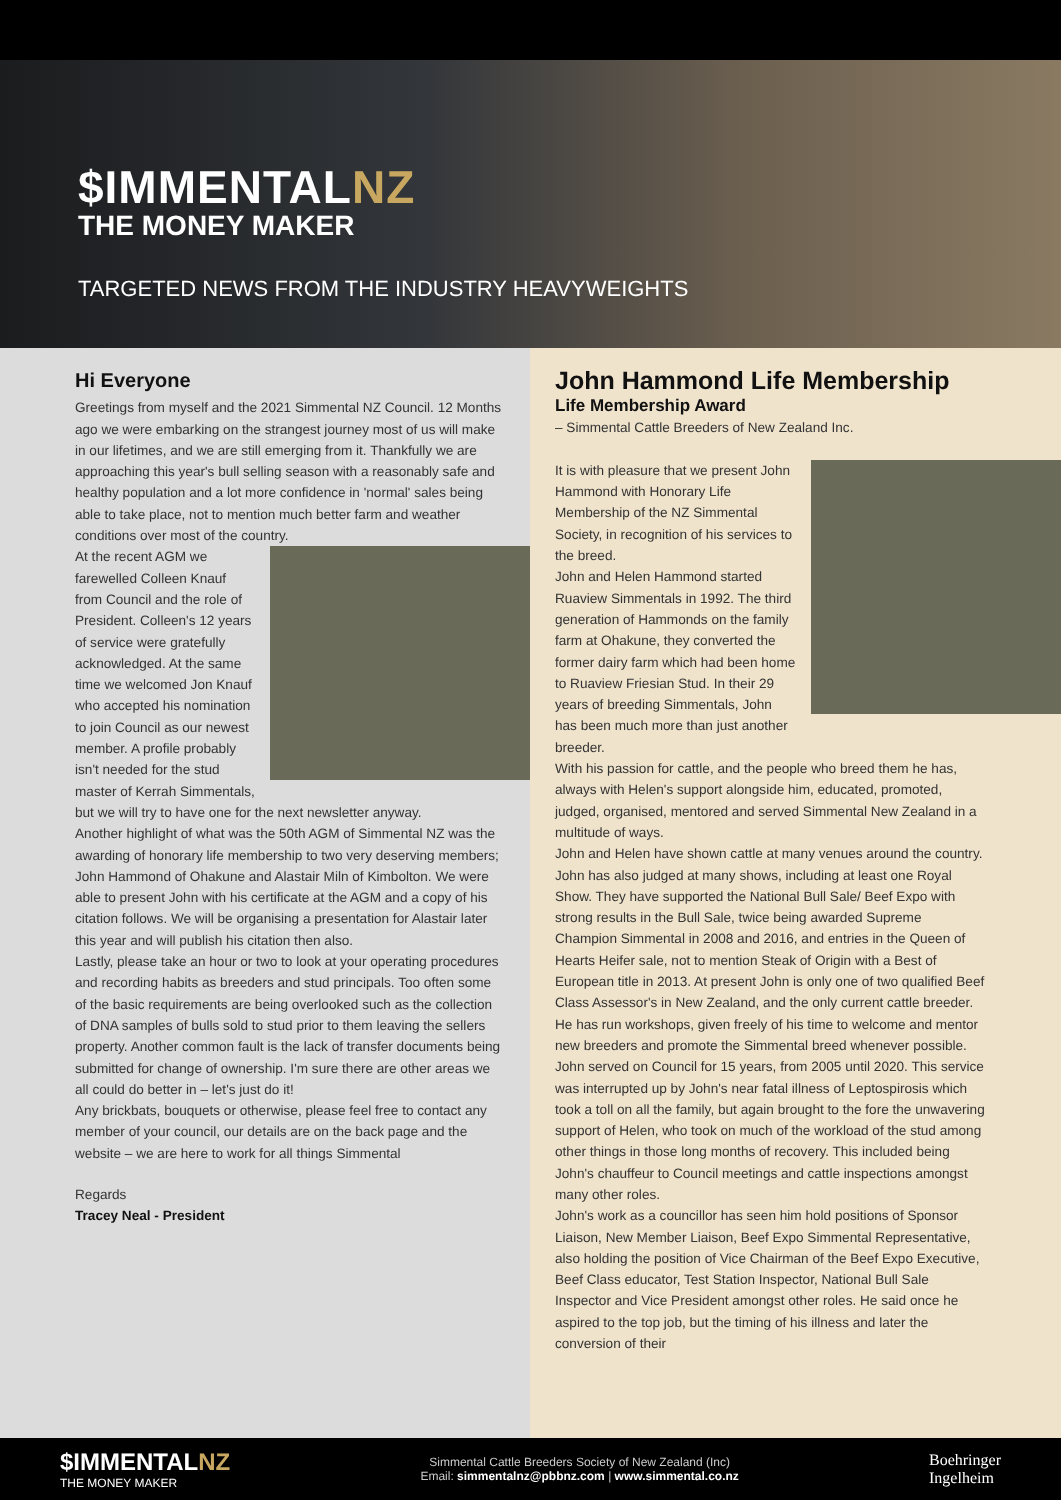$IMMENTALNZ
THE MONEY MAKER
TARGETED NEWS FROM THE INDUSTRY HEAVYWEIGHTS
Hi Everyone
Greetings from myself and the 2021 Simmental NZ Council. 12 Months ago we were embarking on the strangest journey most of us will make in our lifetimes, and we are still emerging from it. Thankfully we are approaching this year's bull selling season with a reasonably safe and healthy population and a lot more confidence in 'normal' sales being able to take place, not to mention much better farm and weather conditions over most of the country.
At the recent AGM we farewelled Colleen Knauf from Council and the role of President. Colleen's 12 years of service were gratefully acknowledged. At the same time we welcomed Jon Knauf who accepted his nomination to join Council as our newest member. A profile probably isn't needed for the stud master of Kerrah Simmentals, but we will try to have one for the next newsletter anyway.
Another highlight of what was the 50th AGM of Simmental NZ was the awarding of honorary life membership to two very deserving members; John Hammond of Ohakune and Alastair Miln of Kimbolton. We were able to present John with his certificate at the AGM and a copy of his citation follows. We will be organising a presentation for Alastair later this year and will publish his citation then also.
Lastly, please take an hour or two to look at your operating procedures and recording habits as breeders and stud principals. Too often some of the basic requirements are being overlooked such as the collection of DNA samples of bulls sold to stud prior to them leaving the sellers property. Another common fault is the lack of transfer documents being submitted for change of ownership. I'm sure there are other areas we all could do better in – let's just do it!
Any brickbats, bouquets or otherwise, please feel free to contact any member of your council, our details are on the back page and the website – we are here to work for all things Simmental
Regards
Tracey Neal - President
John Hammond Life Membership
Life Membership Award
– Simmental Cattle Breeders of New Zealand Inc.
It is with pleasure that we present John Hammond with Honorary Life Membership of the NZ Simmental Society, in recognition of his services to the breed.
John and Helen Hammond started Ruaview Simmentals in 1992. The third generation of Hammonds on the family farm at Ohakune, they converted the former dairy farm which had been home to Ruaview Friesian Stud. In their 29 years of breeding Simmentals, John has been much more than just another breeder.
With his passion for cattle, and the people who breed them he has, always with Helen's support alongside him, educated, promoted, judged, organised, mentored and served Simmental New Zealand in a multitude of ways.
John and Helen have shown cattle at many venues around the country. John has also judged at many shows, including at least one Royal Show. They have supported the National Bull Sale/ Beef Expo with strong results in the Bull Sale, twice being awarded Supreme Champion Simmental in 2008 and 2016, and entries in the Queen of Hearts Heifer sale, not to mention Steak of Origin with a Best of European title in 2013. At present John is only one of two qualified Beef Class Assessor's in New Zealand, and the only current cattle breeder. He has run workshops, given freely of his time to welcome and mentor new breeders and promote the Simmental breed whenever possible.
John served on Council for 15 years, from 2005 until 2020. This service was interrupted up by John's near fatal illness of Leptospirosis which took a toll on all the family, but again brought to the fore the unwavering support of Helen, who took on much of the workload of the stud among other things in those long months of recovery. This included being John's chauffeur to Council meetings and cattle inspections amongst many other roles.
John's work as a councillor has seen him hold positions of Sponsor Liaison, New Member Liaison, Beef Expo Simmental Representative, also holding the position of Vice Chairman of the Beef Expo Executive, Beef Class educator, Test Station Inspector, National Bull Sale Inspector and Vice President amongst other roles. He said once he aspired to the top job, but the timing of his illness and later the conversion of their
$IMMENTALNZ
THE MONEY MAKER
Simmental Cattle Breeders Society of New Zealand (Inc)
Email: simmentalnz@pbbnz.com | www.simmental.co.nz
Boehringer
Ingelheim